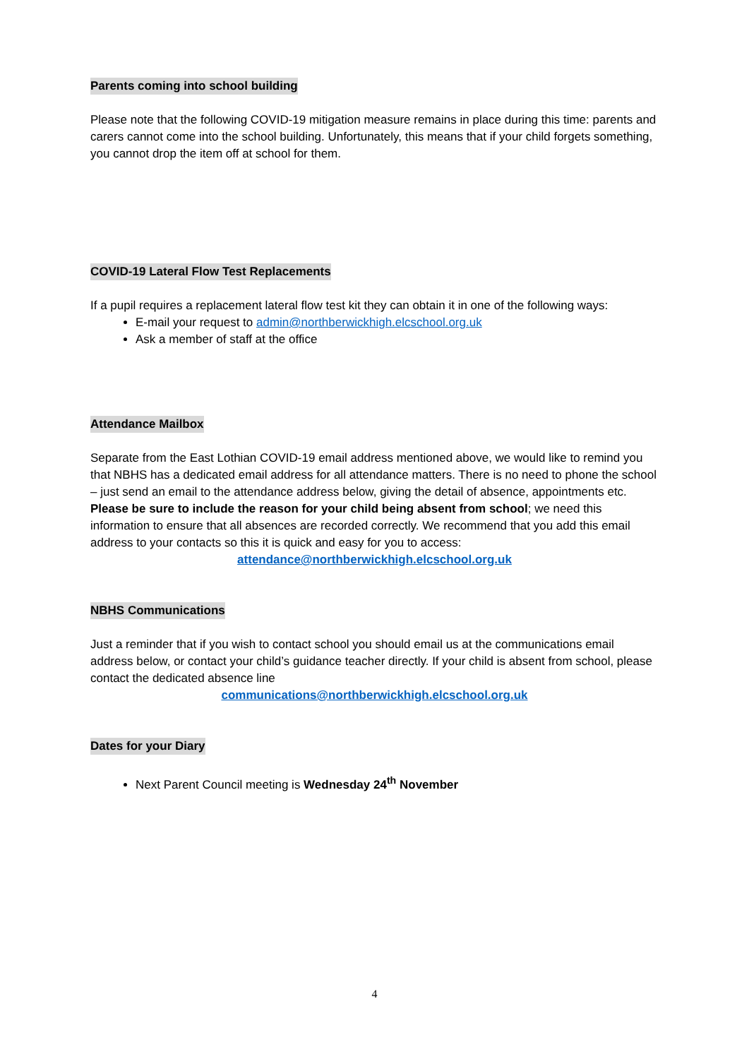Parents coming into school building
Please note that the following COVID-19 mitigation measure remains in place during this time: parents and carers cannot come into the school building. Unfortunately, this means that if your child forgets something, you cannot drop the item off at school for them.
COVID-19 Lateral Flow Test Replacements
If a pupil requires a replacement lateral flow test kit they can obtain it in one of the following ways:
E-mail your request to admin@northberwickhigh.elcschool.org.uk
Ask a member of staff at the office
Attendance Mailbox
Separate from the East Lothian COVID-19 email address mentioned above, we would like to remind you that NBHS has a dedicated email address for all attendance matters. There is no need to phone the school – just send an email to the attendance address below, giving the detail of absence, appointments etc. Please be sure to include the reason for your child being absent from school; we need this information to ensure that all absences are recorded correctly. We recommend that you add this email address to your contacts so this it is quick and easy for you to access:
attendance@northberwickhigh.elcschool.org.uk
NBHS Communications
Just a reminder that if you wish to contact school you should email us at the communications email address below, or contact your child’s guidance teacher directly. If your child is absent from school, please contact the dedicated absence line
communications@northberwickhigh.elcschool.org.uk
Dates for your Diary
Next Parent Council meeting is Wednesday 24<sup>th</sup> November
4